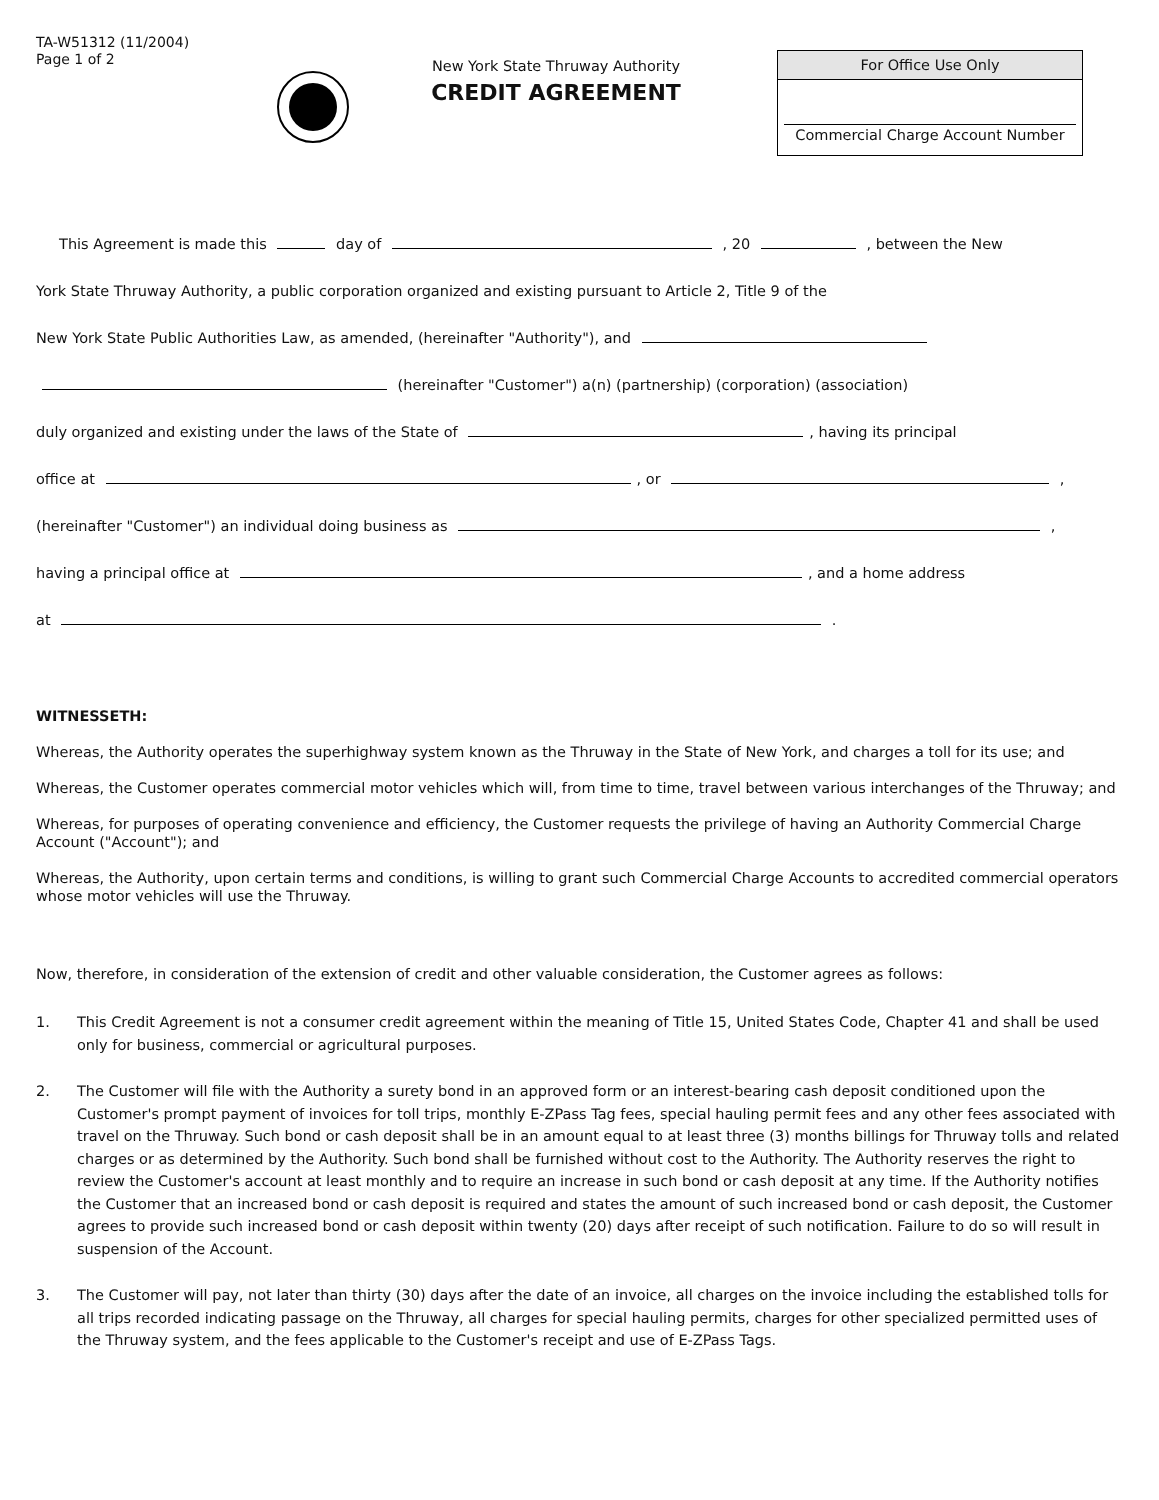TA-W51312 (11/2004)
Page 1 of 2
New York State Thruway Authority
CREDIT AGREEMENT
For Office Use Only
Commercial Charge Account Number
This Agreement is made this day of , 20 , between the New
York State Thruway Authority, a public corporation organized and existing pursuant to Article 2, Title 9 of the
New York State Public Authorities Law, as amended, (hereinafter "Authority"), and
(hereinafter "Customer") a(n) (partnership) (corporation) (association)
duly organized and existing under the laws of the State of , having its principal
office at , or ,
(hereinafter "Customer") an individual doing business as ,
having a principal office at , and a home address
at .
WITNESSETH:
Whereas, the Authority operates the superhighway system known as the Thruway in the State of New York, and charges a toll for its use; and
Whereas, the Customer operates commercial motor vehicles which will, from time to time, travel between various interchanges of the Thruway; and
Whereas, for purposes of operating convenience and efficiency, the Customer requests the privilege of having an Authority Commercial Charge Account ("Account"); and
Whereas, the Authority, upon certain terms and conditions, is willing to grant such Commercial Charge Accounts to accredited commercial operators whose motor vehicles will use the Thruway.
Now, therefore, in consideration of the extension of credit and other valuable consideration, the Customer agrees as follows:
1. This Credit Agreement is not a consumer credit agreement within the meaning of Title 15, United States Code, Chapter 41 and shall be used only for business, commercial or agricultural purposes.
2. The Customer will file with the Authority a surety bond in an approved form or an interest-bearing cash deposit conditioned upon the Customer's prompt payment of invoices for toll trips, monthly E-ZPass Tag fees, special hauling permit fees and any other fees associated with travel on the Thruway. Such bond or cash deposit shall be in an amount equal to at least three (3) months billings for Thruway tolls and related charges or as determined by the Authority. Such bond shall be furnished without cost to the Authority. The Authority reserves the right to review the Customer's account at least monthly and to require an increase in such bond or cash deposit at any time. If the Authority notifies the Customer that an increased bond or cash deposit is required and states the amount of such increased bond or cash deposit, the Customer agrees to provide such increased bond or cash deposit within twenty (20) days after receipt of such notification. Failure to do so will result in suspension of the Account.
3. The Customer will pay, not later than thirty (30) days after the date of an invoice, all charges on the invoice including the established tolls for all trips recorded indicating passage on the Thruway, all charges for special hauling permits, charges for other specialized permitted uses of the Thruway system, and the fees applicable to the Customer's receipt and use of E-ZPass Tags.